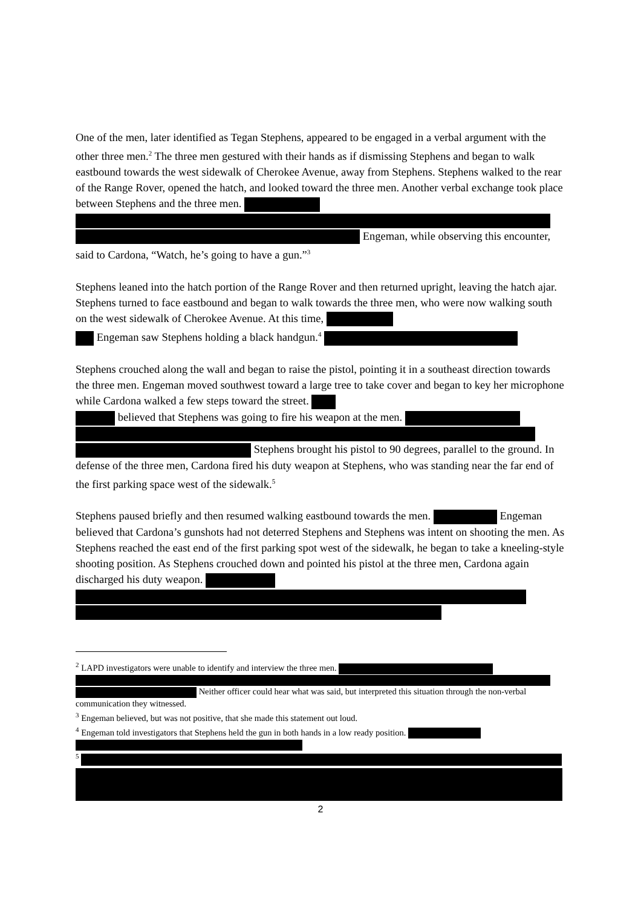One of the men, later identified as Tegan Stephens, appeared to be engaged in a verbal argument with the other three men.<sup>2</sup> The three men gestured with their hands as if dismissing Stephens and began to walk eastbound towards the west sidewalk of Cherokee Avenue, away from Stephens. Stephens walked to the rear of the Range Rover, opened the hatch, and looked toward the three men. Another verbal exchange took place between Stephens and the three men.
Engeman, while observing this encounter, said to Cardona, “Watch, he’s going to have a gun.”<sup>3</sup>
Stephens leaned into the hatch portion of the Range Rover and then returned upright, leaving the hatch ajar. Stephens turned to face eastbound and began to walk towards the three men, who were now walking south on the west sidewalk of Cherokee Avenue. At this time,
Engeman saw Stephens holding a black handgun.<sup>4</sup>
Stephens crouched along the wall and began to raise the pistol, pointing it in a southeast direction towards the three men. Engeman moved southwest toward a large tree to take cover and began to key her microphone while Cardona walked a few steps toward the street.
believed that Stephens was going to fire his weapon at the men.
Stephens brought his pistol to 90 degrees, parallel to the ground. In defense of the three men, Cardona fired his duty weapon at Stephens, who was standing near the far end of the first parking space west of the sidewalk.<sup>5</sup>
Stephens paused briefly and then resumed walking eastbound towards the men. Engeman believed that Cardona’s gunshots had not deterred Stephens and Stephens was intent on shooting the men. As Stephens reached the east end of the first parking spot west of the sidewalk, he began to take a kneeling-style shooting position. As Stephens crouched down and pointed his pistol at the three men, Cardona again discharged his duty weapon.
<sup>2</sup> LAPD investigators were unable to identify and interview the three men.
Neither officer could hear what was said, but interpreted this situation through the non-verbal communication they witnessed.
<sup>3</sup> Engeman believed, but was not positive, that she made this statement out loud.
<sup>4</sup> Engeman told investigators that Stephens held the gun in both hands in a low ready position.
<sup>5</sup>
2